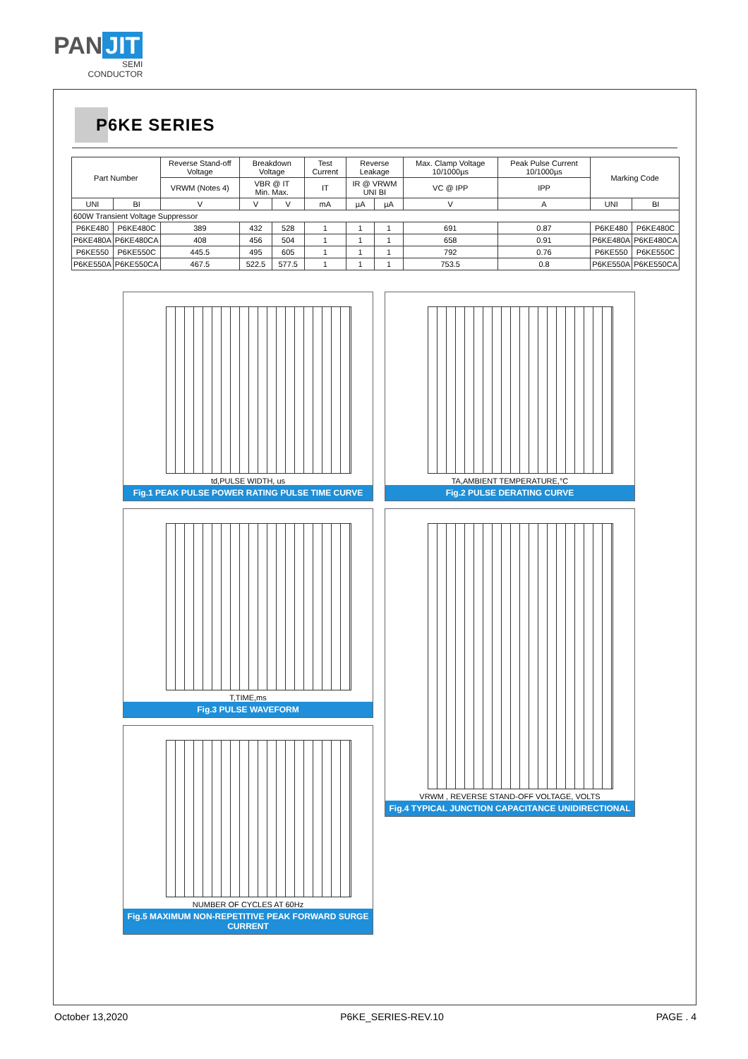PAN JIT
SEMI
CONDUCTOR
P6KE SERIES
| Part Number | | Reverse Stand-off Voltage | Breakdown Voltage | | Test Current | Reverse Leakage | | Max. Clamp Voltage 10/1000µs | Peak Pulse Current 10/1000µs | Marking Code | |
| --- | --- | --- | --- | --- | --- | --- | --- | --- | --- | --- | --- |
| | | VRWM (Notes 4) | VBR @ IT Min. Max. | | IT | IR @ VRWM UNI BI | | VC @ IPP | IPP | | |
| UNI | BI | V | V | V | mA | µA | µA | V | A | UNI | BI |
| 600W Transient Voltage Suppressor | | | | | | | | | | | |
| P6KE480 | P6KE480C | 389 | 432 | 528 | 1 | 1 | 1 | 691 | 0.87 | P6KE480 | P6KE480C |
| P6KE480A | P6KE480CA | 408 | 456 | 504 | 1 | 1 | 1 | 658 | 0.91 | P6KE480A | P6KE480CA |
| P6KE550 | P6KE550C | 445.5 | 495 | 605 | 1 | 1 | 1 | 792 | 0.76 | P6KE550 | P6KE550C |
| P6KE550A | P6KE550CA | 467.5 | 522.5 | 577.5 | 1 | 1 | 1 | 753.5 | 0.8 | P6KE550A | P6KE550CA |
td,PULSE WIDTH, us
Fig.1 PEAK PULSE POWER RATING PULSE TIME CURVE
TA,AMBIENT TEMPERATURE,°C
Fig.2 PULSE DERATING CURVE
T,TIME,ms
Fig.3 PULSE WAVEFORM
VRWM , REVERSE STAND-OFF VOLTAGE, VOLTS
Fig.4 TYPICAL JUNCTION CAPACITANCE UNIDIRECTIONAL
NUMBER OF CYCLES AT 60Hz
Fig.5 MAXIMUM NON-REPETITIVE PEAK FORWARD SURGE CURRENT
October 13,2020 P6KE_SERIES-REV.10 PAGE . 4